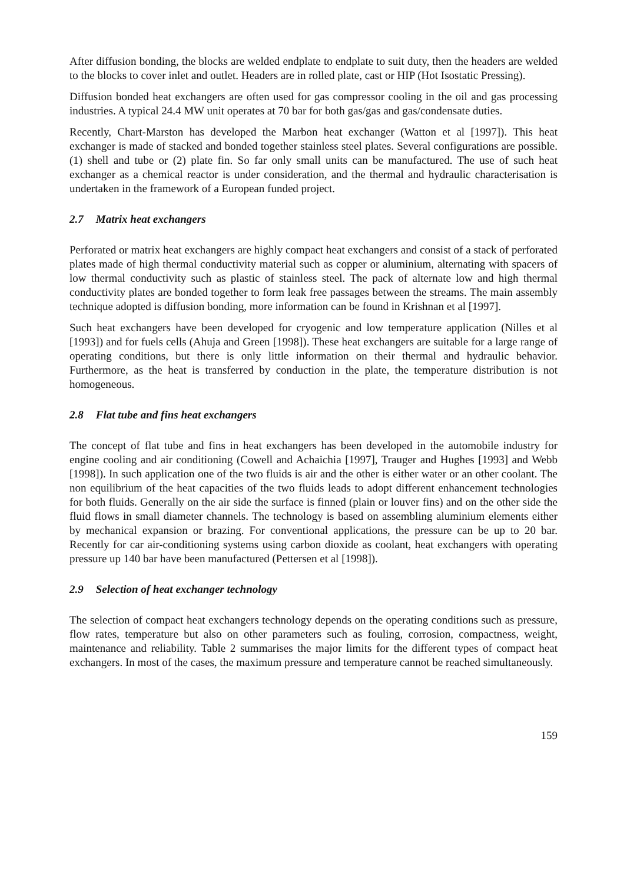After diffusion bonding, the blocks are welded endplate to endplate to suit duty, then the headers are welded to the blocks to cover inlet and outlet. Headers are in rolled plate, cast or HIP (Hot Isostatic Pressing).
Diffusion bonded heat exchangers are often used for gas compressor cooling in the oil and gas processing industries. A typical 24.4 MW unit operates at 70 bar for both gas/gas and gas/condensate duties.
Recently, Chart-Marston has developed the Marbon heat exchanger (Watton et al [1997]). This heat exchanger is made of stacked and bonded together stainless steel plates. Several configurations are possible. (1) shell and tube or (2) plate fin. So far only small units can be manufactured. The use of such heat exchanger as a chemical reactor is under consideration, and the thermal and hydraulic characterisation is undertaken in the framework of a European funded project.
2.7 Matrix heat exchangers
Perforated or matrix heat exchangers are highly compact heat exchangers and consist of a stack of perforated plates made of high thermal conductivity material such as copper or aluminium, alternating with spacers of low thermal conductivity such as plastic of stainless steel. The pack of alternate low and high thermal conductivity plates are bonded together to form leak free passages between the streams. The main assembly technique adopted is diffusion bonding, more information can be found in Krishnan et al [1997].
Such heat exchangers have been developed for cryogenic and low temperature application (Nilles et al [1993]) and for fuels cells (Ahuja and Green [1998]). These heat exchangers are suitable for a large range of operating conditions, but there is only little information on their thermal and hydraulic behavior. Furthermore, as the heat is transferred by conduction in the plate, the temperature distribution is not homogeneous.
2.8 Flat tube and fins heat exchangers
The concept of flat tube and fins in heat exchangers has been developed in the automobile industry for engine cooling and air conditioning (Cowell and Achaichia [1997], Trauger and Hughes [1993] and Webb [1998]). In such application one of the two fluids is air and the other is either water or an other coolant. The non equilibrium of the heat capacities of the two fluids leads to adopt different enhancement technologies for both fluids. Generally on the air side the surface is finned (plain or louver fins) and on the other side the fluid flows in small diameter channels. The technology is based on assembling aluminium elements either by mechanical expansion or brazing. For conventional applications, the pressure can be up to 20 bar. Recently for car air-conditioning systems using carbon dioxide as coolant, heat exchangers with operating pressure up 140 bar have been manufactured (Pettersen et al [1998]).
2.9 Selection of heat exchanger technology
The selection of compact heat exchangers technology depends on the operating conditions such as pressure, flow rates, temperature but also on other parameters such as fouling, corrosion, compactness, weight, maintenance and reliability. Table 2 summarises the major limits for the different types of compact heat exchangers. In most of the cases, the maximum pressure and temperature cannot be reached simultaneously.
159